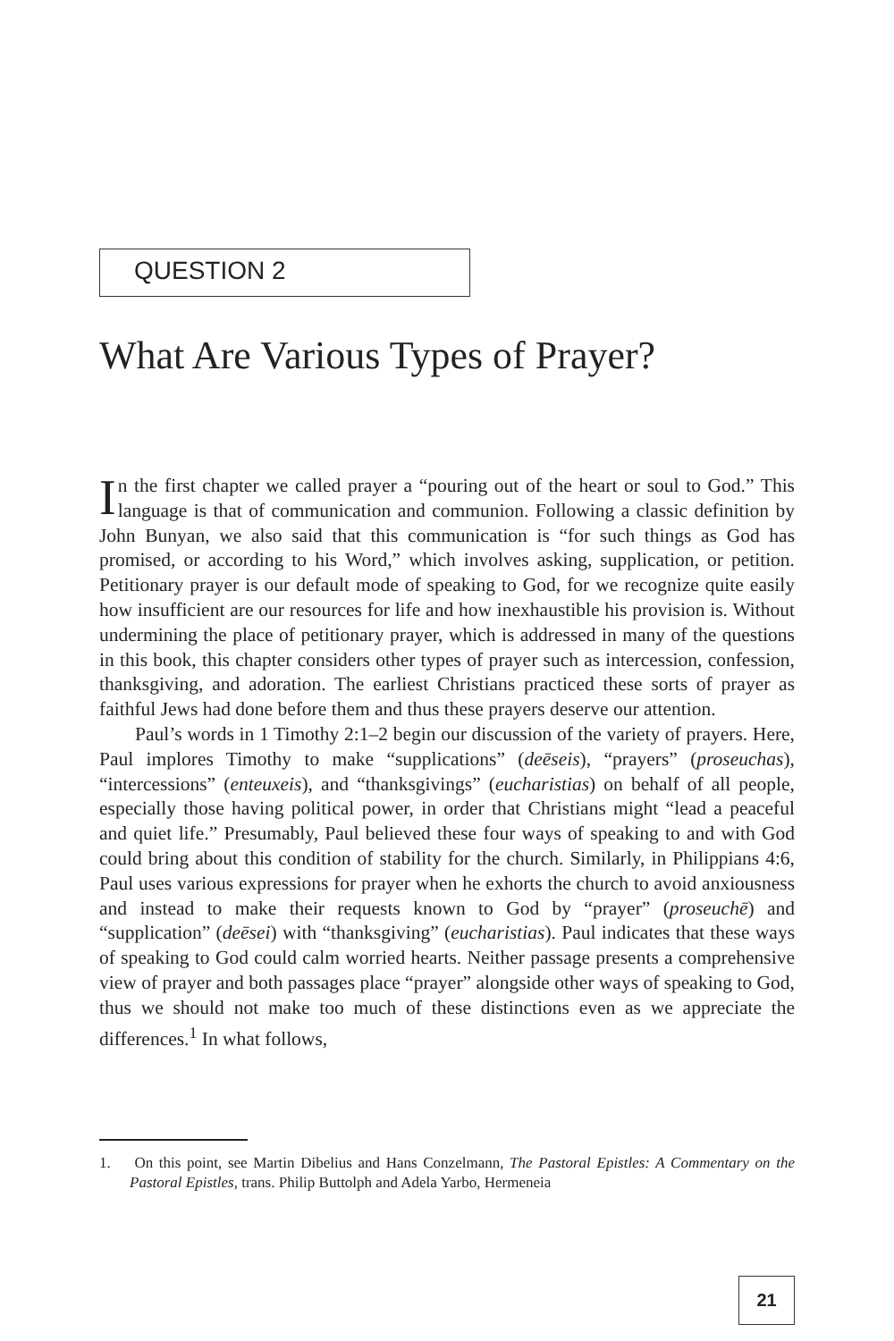QUESTION 2
What Are Various Types of Prayer?
In the first chapter we called prayer a “pouring out of the heart or soul to God.” This language is that of communication and communion. Following a classic definition by John Bunyan, we also said that this communication is “for such things as God has promised, or according to his Word,” which involves asking, supplication, or petition. Petitionary prayer is our default mode of speaking to God, for we recognize quite easily how insufficient are our resources for life and how inexhaustible his provision is. Without undermining the place of petitionary prayer, which is addressed in many of the questions in this book, this chapter considers other types of prayer such as intercession, confession, thanksgiving, and adoration. The earliest Christians practiced these sorts of prayer as faithful Jews had done before them and thus these prayers deserve our attention.
Paul’s words in 1 Timothy 2:1–2 begin our discussion of the variety of prayers. Here, Paul implores Timothy to make “supplications” (deēseis), “prayers” (proseuchas), “intercessions” (enteuxeis), and “thanksgivings” (eucharistias) on behalf of all people, especially those having political power, in order that Christians might “lead a peaceful and quiet life.” Presumably, Paul believed these four ways of speaking to and with God could bring about this condition of stability for the church. Similarly, in Philippians 4:6, Paul uses various expressions for prayer when he exhorts the church to avoid anxiousness and instead to make their requests known to God by “prayer” (proseuchē) and “supplication” (deēsei) with “thanksgiving” (eucharistias). Paul indicates that these ways of speaking to God could calm worried hearts. Neither passage presents a comprehensive view of prayer and both passages place “prayer” alongside other ways of speaking to God, thus we should not make too much of these distinctions even as we appreciate the differences.<sup>1</sup> In what follows,
1. On this point, see Martin Dibelius and Hans Conzelmann, The Pastoral Epistles: A Commentary on the Pastoral Epistles, trans. Philip Buttolph and Adela Yarbo, Hermeneia
21